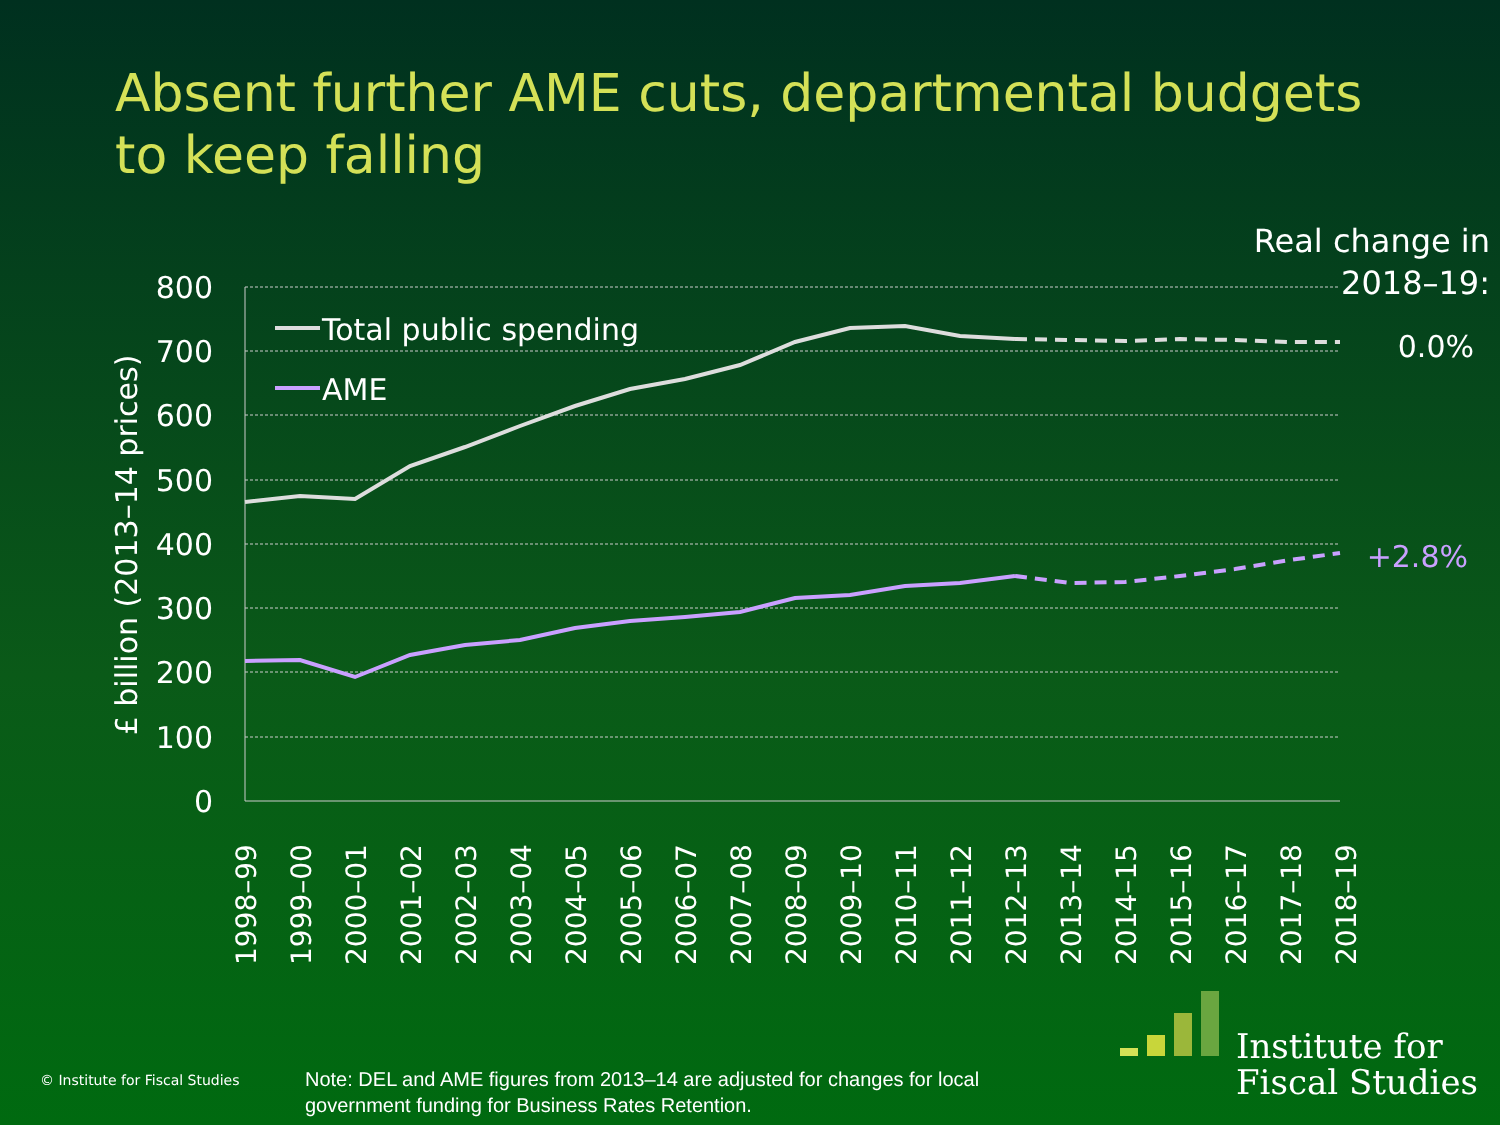Absent further AME cuts, departmental budgets to keep falling
Real change in 2018–19:
800
700
600
500
400
300
200
100
0
£ billion (2013–14 prices)
Total public spending
AME
0.0%
+2.8%
1998–99
1999–00
2000–01
2001–02
2002–03
2003–04
2004–05
2005–06
2006–07
2007–08
2008–09
2009–10
2010–11
2011–12
2012–13
2013–14
2014–15
2015–16
2016–17
2017–18
2018–19
© Institute for Fiscal Studies
Note: DEL and AME figures from 2013–14 are adjusted for changes for local government funding for Business Rates Retention.
Institute for
Fiscal Studies